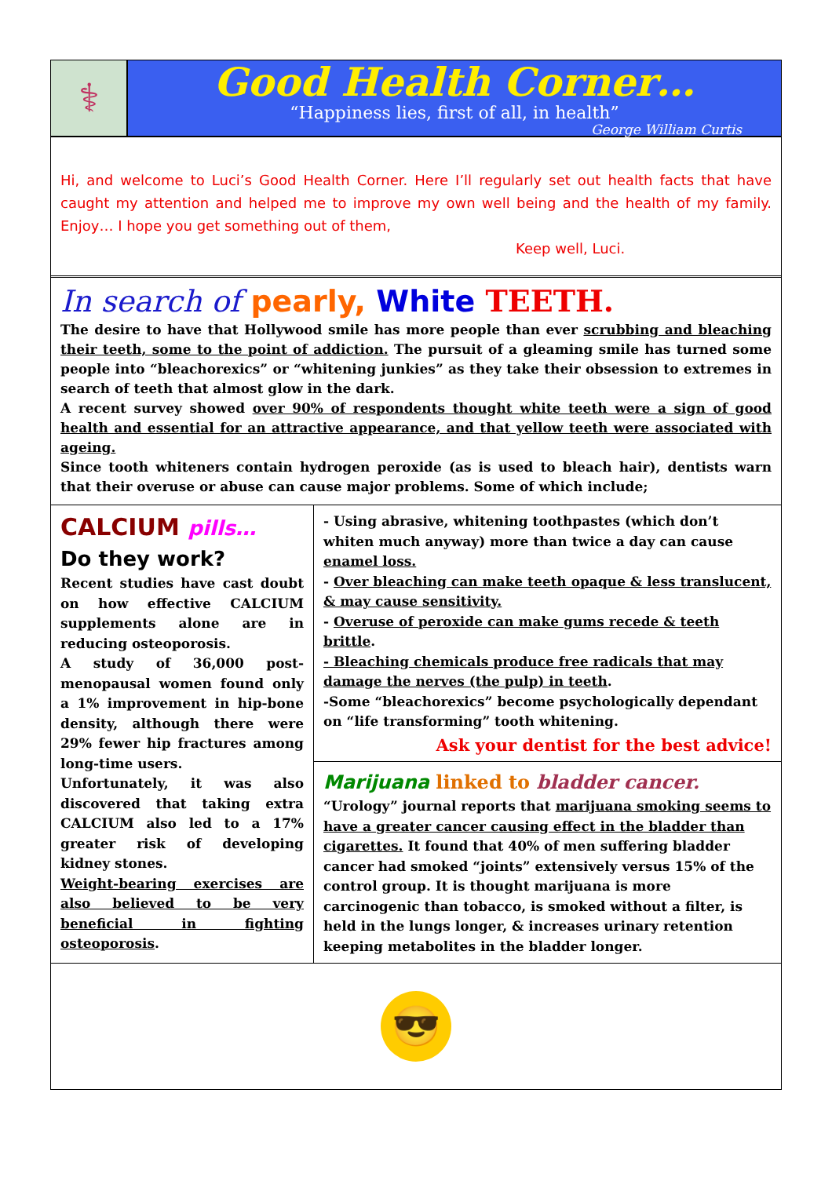⚕
Good Health Corner…
“Happiness lies, first of all, in health”
George William Curtis
Hi, and welcome to Luci’s Good Health Corner. Here I’ll regularly set out health facts that have caught my attention and helped me to improve my own well being and the health of my family. Enjoy… I hope you get something out of them,
Keep well, Luci.
In search of pearly, White TEETH.
The desire to have that Hollywood smile has more people than ever scrubbing and bleaching their teeth, some to the point of addiction. The pursuit of a gleaming smile has turned some people into “bleachorexics” or “whitening junkies” as they take their obsession to extremes in search of teeth that almost glow in the dark.
A recent survey showed over 90% of respondents thought white teeth were a sign of good health and essential for an attractive appearance, and that yellow teeth were associated with ageing.
Since tooth whiteners contain hydrogen peroxide (as is used to bleach hair), dentists warn that their overuse or abuse can cause major problems. Some of which include;
CALCIUM pills…
Do they work?
Recent studies have cast doubt on how effective CALCIUM supplements alone are in reducing osteoporosis.
A study of 36,000 post-menopausal women found only a 1% improvement in hip-bone density, although there were 29% fewer hip fractures among long-time users.
Unfortunately, it was also discovered that taking extra CALCIUM also led to a 17% greater risk of developing kidney stones.
Weight-bearing exercises are also believed to be very beneficial in fighting osteoporosis.
- Using abrasive, whitening toothpastes (which don’t whiten much anyway) more than twice a day can cause enamel loss.
- Over bleaching can make teeth opaque & less translucent, & may cause sensitivity.
- Overuse of peroxide can make gums recede & teeth brittle.
- Bleaching chemicals produce free radicals that may damage the nerves (the pulp) in teeth.
-Some “bleachorexics” become psychologically dependant on “life transforming” tooth whitening.
Ask your dentist for the best advice!
Marijuana linked to bladder cancer.
“Urology” journal reports that marijuana smoking seems to have a greater cancer causing effect in the bladder than cigarettes. It found that 40% of men suffering bladder cancer had smoked “joints” extensively versus 15% of the control group. It is thought marijuana is more carcinogenic than tobacco, is smoked without a filter, is held in the lungs longer, & increases urinary retention keeping metabolites in the bladder longer.
😎